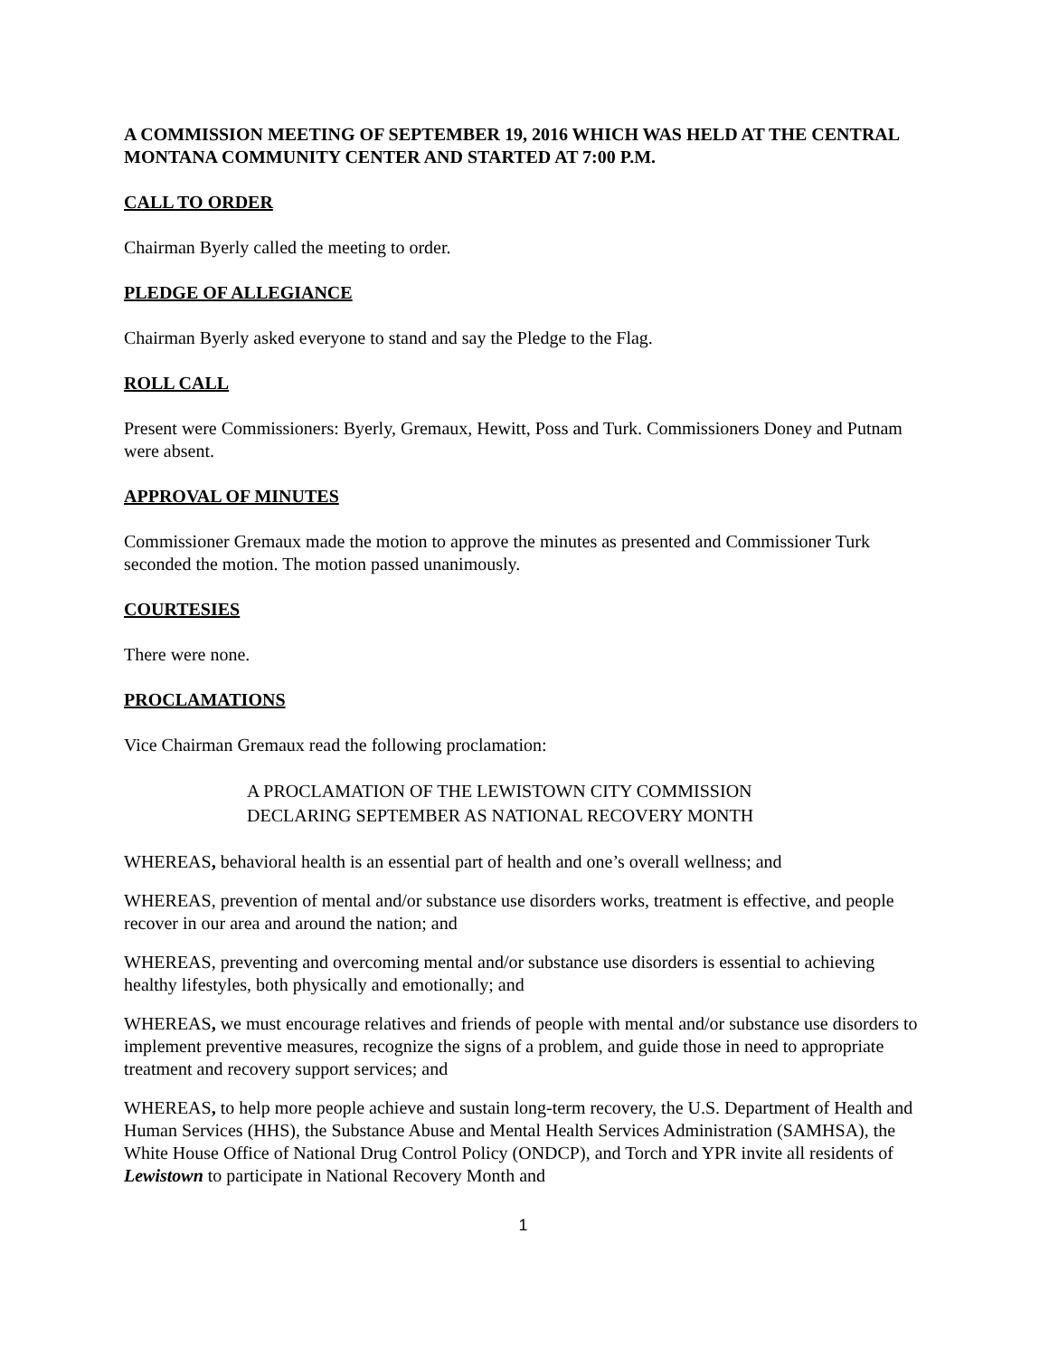A COMMISSION MEETING OF SEPTEMBER 19, 2016 WHICH WAS HELD AT THE CENTRAL MONTANA COMMUNITY CENTER AND STARTED AT 7:00 P.M.
CALL TO ORDER
Chairman Byerly called the meeting to order.
PLEDGE OF ALLEGIANCE
Chairman Byerly asked everyone to stand and say the Pledge to the Flag.
ROLL CALL
Present were Commissioners: Byerly, Gremaux, Hewitt, Poss and Turk. Commissioners Doney and Putnam were absent.
APPROVAL OF MINUTES
Commissioner Gremaux made the motion to approve the minutes as presented and Commissioner Turk seconded the motion. The motion passed unanimously.
COURTESIES
There were none.
PROCLAMATIONS
Vice Chairman Gremaux read the following proclamation:
A PROCLAMATION OF THE LEWISTOWN CITY COMMISSION DECLARING SEPTEMBER AS NATIONAL RECOVERY MONTH
WHEREAS, behavioral health is an essential part of health and one’s overall wellness; and
WHEREAS, prevention of mental and/or substance use disorders works, treatment is effective, and people recover in our area and around the nation; and
WHEREAS, preventing and overcoming mental and/or substance use disorders is essential to achieving healthy lifestyles, both physically and emotionally; and
WHEREAS, we must encourage relatives and friends of people with mental and/or substance use disorders to implement preventive measures, recognize the signs of a problem, and guide those in need to appropriate treatment and recovery support services; and
WHEREAS, to help more people achieve and sustain long-term recovery, the U.S. Department of Health and Human Services (HHS), the Substance Abuse and Mental Health Services Administration (SAMHSA), the White House Office of National Drug Control Policy (ONDCP), and Torch and YPR invite all residents of Lewistown to participate in National Recovery Month and
1